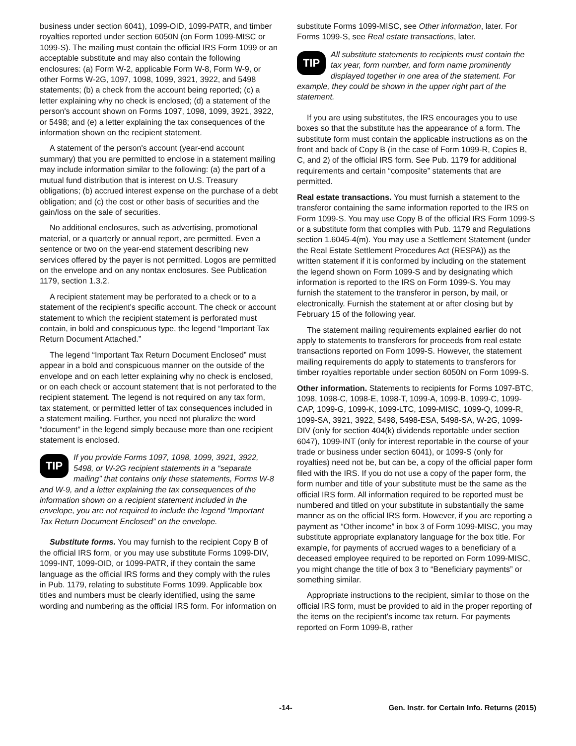business under section 6041), 1099-OID, 1099-PATR, and timber royalties reported under section 6050N (on Form 1099-MISC or 1099-S). The mailing must contain the official IRS Form 1099 or an acceptable substitute and may also contain the following enclosures: (a) Form W-2, applicable Form W-8, Form W-9, or other Forms W-2G, 1097, 1098, 1099, 3921, 3922, and 5498 statements; (b) a check from the account being reported; (c) a letter explaining why no check is enclosed; (d) a statement of the person's account shown on Forms 1097, 1098, 1099, 3921, 3922, or 5498; and (e) a letter explaining the tax consequences of the information shown on the recipient statement.
A statement of the person's account (year-end account summary) that you are permitted to enclose in a statement mailing may include information similar to the following: (a) the part of a mutual fund distribution that is interest on U.S. Treasury obligations; (b) accrued interest expense on the purchase of a debt obligation; and (c) the cost or other basis of securities and the gain/loss on the sale of securities.
No additional enclosures, such as advertising, promotional material, or a quarterly or annual report, are permitted. Even a sentence or two on the year-end statement describing new services offered by the payer is not permitted. Logos are permitted on the envelope and on any nontax enclosures. See Publication 1179, section 1.3.2.
A recipient statement may be perforated to a check or to a statement of the recipient's specific account. The check or account statement to which the recipient statement is perforated must contain, in bold and conspicuous type, the legend “Important Tax Return Document Attached.”
The legend “Important Tax Return Document Enclosed” must appear in a bold and conspicuous manner on the outside of the envelope and on each letter explaining why no check is enclosed, or on each check or account statement that is not perforated to the recipient statement. The legend is not required on any tax form, tax statement, or permitted letter of tax consequences included in a statement mailing. Further, you need not pluralize the word “document” in the legend simply because more than one recipient statement is enclosed.
TIP If you provide Forms 1097, 1098, 1099, 3921, 3922, 5498, or W-2G recipient statements in a “separate mailing” that contains only these statements, Forms W-8 and W-9, and a letter explaining the tax consequences of the information shown on a recipient statement included in the envelope, you are not required to include the legend “Important Tax Return Document Enclosed” on the envelope.
Substitute forms. You may furnish to the recipient Copy B of the official IRS form, or you may use substitute Forms 1099-DIV, 1099-INT, 1099-OID, or 1099-PATR, if they contain the same language as the official IRS forms and they comply with the rules in Pub. 1179, relating to substitute Forms 1099. Applicable box titles and numbers must be clearly identified, using the same wording and numbering as the official IRS form. For information on
substitute Forms 1099-MISC, see Other information, later. For Forms 1099-S, see Real estate transactions, later.
TIP All substitute statements to recipients must contain the tax year, form number, and form name prominently displayed together in one area of the statement. For example, they could be shown in the upper right part of the statement.
If you are using substitutes, the IRS encourages you to use boxes so that the substitute has the appearance of a form. The substitute form must contain the applicable instructions as on the front and back of Copy B (in the case of Form 1099-R, Copies B, C, and 2) of the official IRS form. See Pub. 1179 for additional requirements and certain “composite” statements that are permitted.
Real estate transactions. You must furnish a statement to the transferor containing the same information reported to the IRS on Form 1099-S. You may use Copy B of the official IRS Form 1099-S or a substitute form that complies with Pub. 1179 and Regulations section 1.6045-4(m). You may use a Settlement Statement (under the Real Estate Settlement Procedures Act (RESPA)) as the written statement if it is conformed by including on the statement the legend shown on Form 1099-S and by designating which information is reported to the IRS on Form 1099-S. You may furnish the statement to the transferor in person, by mail, or electronically. Furnish the statement at or after closing but by February 15 of the following year.
The statement mailing requirements explained earlier do not apply to statements to transferors for proceeds from real estate transactions reported on Form 1099-S. However, the statement mailing requirements do apply to statements to transferors for timber royalties reportable under section 6050N on Form 1099-S.
Other information. Statements to recipients for Forms 1097-BTC, 1098, 1098-C, 1098-E, 1098-T, 1099-A, 1099-B, 1099-C, 1099-CAP, 1099-G, 1099-K, 1099-LTC, 1099-MISC, 1099-Q, 1099-R, 1099-SA, 3921, 3922, 5498, 5498-ESA, 5498-SA, W-2G, 1099-DIV (only for section 404(k) dividends reportable under section 6047), 1099-INT (only for interest reportable in the course of your trade or business under section 6041), or 1099-S (only for royalties) need not be, but can be, a copy of the official paper form filed with the IRS. If you do not use a copy of the paper form, the form number and title of your substitute must be the same as the official IRS form. All information required to be reported must be numbered and titled on your substitute in substantially the same manner as on the official IRS form. However, if you are reporting a payment as “Other income” in box 3 of Form 1099-MISC, you may substitute appropriate explanatory language for the box title. For example, for payments of accrued wages to a beneficiary of a deceased employee required to be reported on Form 1099-MISC, you might change the title of box 3 to “Beneficiary payments” or something similar.
Appropriate instructions to the recipient, similar to those on the official IRS form, must be provided to aid in the proper reporting of the items on the recipient's income tax return. For payments reported on Form 1099-B, rather
-14- Gen. Instr. for Certain Info. Returns (2015)